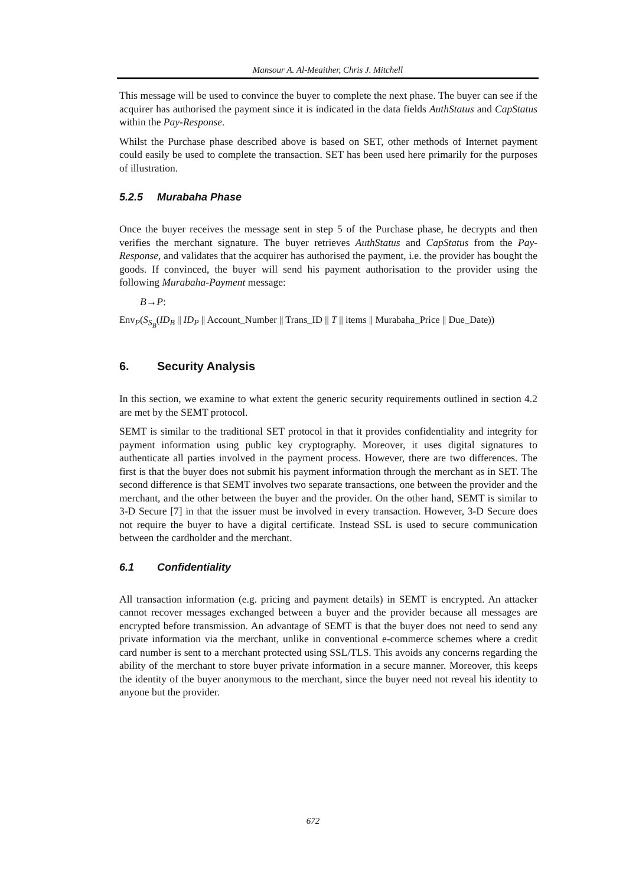Mansour A. Al-Meaither, Chris J. Mitchell
This message will be used to convince the buyer to complete the next phase. The buyer can see if the acquirer has authorised the payment since it is indicated in the data fields AuthStatus and CapStatus within the Pay-Response.
Whilst the Purchase phase described above is based on SET, other methods of Internet payment could easily be used to complete the transaction. SET has been used here primarily for the purposes of illustration.
5.2.5 Murabaha Phase
Once the buyer receives the message sent in step 5 of the Purchase phase, he decrypts and then verifies the merchant signature. The buyer retrieves AuthStatus and CapStatus from the Pay-Response, and validates that the acquirer has authorised the payment, i.e. the provider has bought the goods. If convinced, the buyer will send his payment authorisation to the provider using the following Murabaha-Payment message:
B→P:
Env<sub>P</sub>(S<sub>S<sub>B</sub></sub>(ID<sub>B</sub> || ID<sub>P</sub> || Account_Number || Trans_ID || T || items || Murabaha_Price || Due_Date))
6. Security Analysis
In this section, we examine to what extent the generic security requirements outlined in section 4.2 are met by the SEMT protocol.
SEMT is similar to the traditional SET protocol in that it provides confidentiality and integrity for payment information using public key cryptography. Moreover, it uses digital signatures to authenticate all parties involved in the payment process. However, there are two differences. The first is that the buyer does not submit his payment information through the merchant as in SET. The second difference is that SEMT involves two separate transactions, one between the provider and the merchant, and the other between the buyer and the provider. On the other hand, SEMT is similar to 3-D Secure [7] in that the issuer must be involved in every transaction. However, 3-D Secure does not require the buyer to have a digital certificate. Instead SSL is used to secure communication between the cardholder and the merchant.
6.1 Confidentiality
All transaction information (e.g. pricing and payment details) in SEMT is encrypted. An attacker cannot recover messages exchanged between a buyer and the provider because all messages are encrypted before transmission. An advantage of SEMT is that the buyer does not need to send any private information via the merchant, unlike in conventional e-commerce schemes where a credit card number is sent to a merchant protected using SSL/TLS. This avoids any concerns regarding the ability of the merchant to store buyer private information in a secure manner. Moreover, this keeps the identity of the buyer anonymous to the merchant, since the buyer need not reveal his identity to anyone but the provider.
672